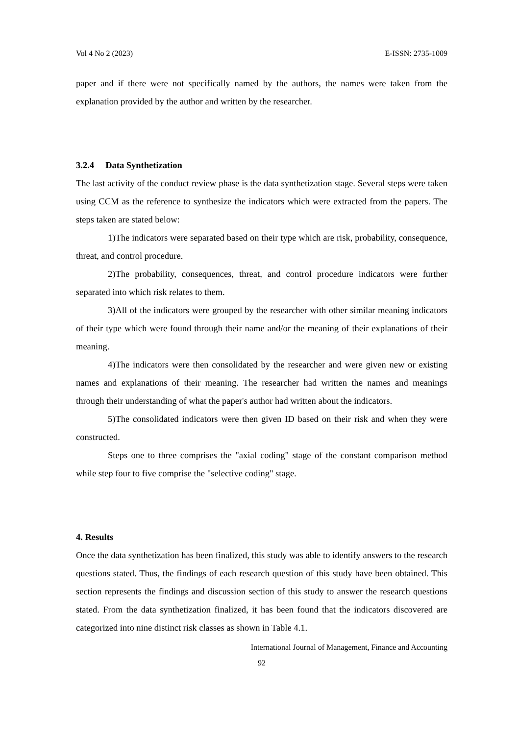Vol 4 No 2 (2023) E-ISSN: 2735-1009
paper and if there were not specifically named by the authors, the names were taken from the explanation provided by the author and written by the researcher.
3.2.4 Data Synthetization
The last activity of the conduct review phase is the data synthetization stage. Several steps were taken using CCM as the reference to synthesize the indicators which were extracted from the papers. The steps taken are stated below:
1)The indicators were separated based on their type which are risk, probability, consequence, threat, and control procedure.
2)The probability, consequences, threat, and control procedure indicators were further separated into which risk relates to them.
3)All of the indicators were grouped by the researcher with other similar meaning indicators of their type which were found through their name and/or the meaning of their explanations of their meaning.
4)The indicators were then consolidated by the researcher and were given new or existing names and explanations of their meaning. The researcher had written the names and meanings through their understanding of what the paper's author had written about the indicators.
5)The consolidated indicators were then given ID based on their risk and when they were constructed.
Steps one to three comprises the "axial coding" stage of the constant comparison method while step four to five comprise the "selective coding" stage.
4. Results
Once the data synthetization has been finalized, this study was able to identify answers to the research questions stated. Thus, the findings of each research question of this study have been obtained. This section represents the findings and discussion section of this study to answer the research questions stated. From the data synthetization finalized, it has been found that the indicators discovered are categorized into nine distinct risk classes as shown in Table 4.1.
International Journal of Management, Finance and Accounting
92